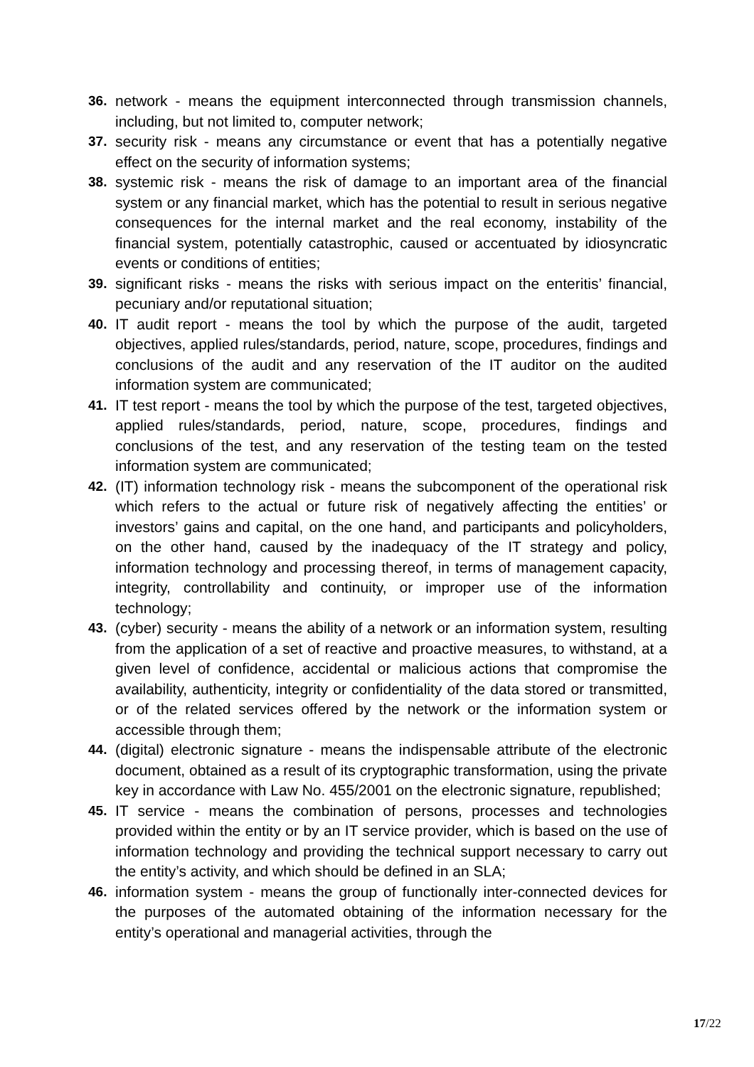36. network - means the equipment interconnected through transmission channels, including, but not limited to, computer network;
37. security risk - means any circumstance or event that has a potentially negative effect on the security of information systems;
38. systemic risk - means the risk of damage to an important area of the financial system or any financial market, which has the potential to result in serious negative consequences for the internal market and the real economy, instability of the financial system, potentially catastrophic, caused or accentuated by idiosyncratic events or conditions of entities;
39. significant risks - means the risks with serious impact on the enteritis’ financial, pecuniary and/or reputational situation;
40. IT audit report - means the tool by which the purpose of the audit, targeted objectives, applied rules/standards, period, nature, scope, procedures, findings and conclusions of the audit and any reservation of the IT auditor on the audited information system are communicated;
41. IT test report - means the tool by which the purpose of the test, targeted objectives, applied rules/standards, period, nature, scope, procedures, findings and conclusions of the test, and any reservation of the testing team on the tested information system are communicated;
42. (IT) information technology risk - means the subcomponent of the operational risk which refers to the actual or future risk of negatively affecting the entities’ or investors’ gains and capital, on the one hand, and participants and policyholders, on the other hand, caused by the inadequacy of the IT strategy and policy, information technology and processing thereof, in terms of management capacity, integrity, controllability and continuity, or improper use of the information technology;
43. (cyber) security - means the ability of a network or an information system, resulting from the application of a set of reactive and proactive measures, to withstand, at a given level of confidence, accidental or malicious actions that compromise the availability, authenticity, integrity or confidentiality of the data stored or transmitted, or of the related services offered by the network or the information system or accessible through them;
44. (digital) electronic signature - means the indispensable attribute of the electronic document, obtained as a result of its cryptographic transformation, using the private key in accordance with Law No. 455/2001 on the electronic signature, republished;
45. IT service - means the combination of persons, processes and technologies provided within the entity or by an IT service provider, which is based on the use of information technology and providing the technical support necessary to carry out the entity’s activity, and which should be defined in an SLA;
46. information system - means the group of functionally inter-connected devices for the purposes of the automated obtaining of the information necessary for the entity’s operational and managerial activities, through the
17/22